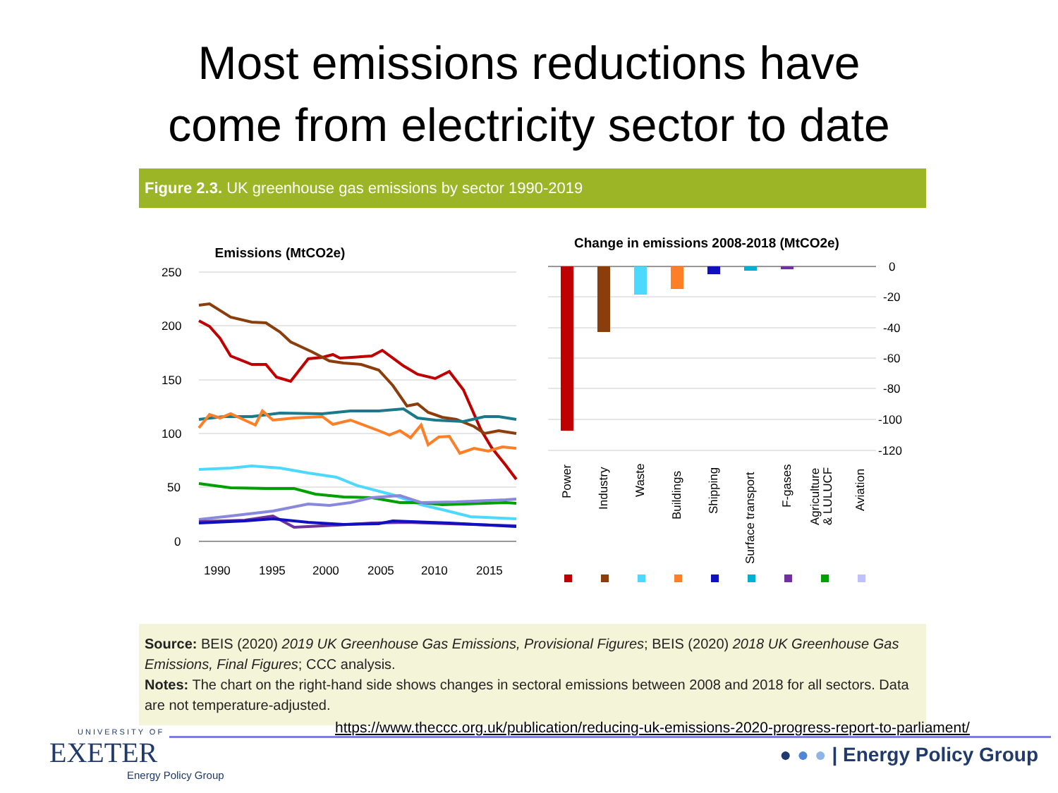Most emissions reductions have
come from electricity sector to date
Figure 2.3. UK greenhouse gas emissions by sector 1990-2019
Emissions (MtCO2e)
250
200
150
100
50
0
1990
1995
2000
2005
2010
2015
Change in emissions 2008-2018 (MtCO2e)
0
-20
-40
-60
-80
-100
-120
Power
Industry
Waste
Buildings
Shipping
Surface transport
F-gases
Agriculture
& LULUCF
Aviation
Source: BEIS (2020) 2019 UK Greenhouse Gas Emissions, Provisional Figures; BEIS (2020) 2018 UK Greenhouse Gas Emissions, Final Figures; CCC analysis.
Notes: The chart on the right-hand side shows changes in sectoral emissions between 2008 and 2018 for all sectors. Data are not temperature-adjusted.
UNIVERSITY OF
EXETER
Energy Policy Group
https://www.theccc.org.uk/publication/reducing-uk-emissions-2020-progress-report-to-parliament/
● ● ● | Energy Policy Group